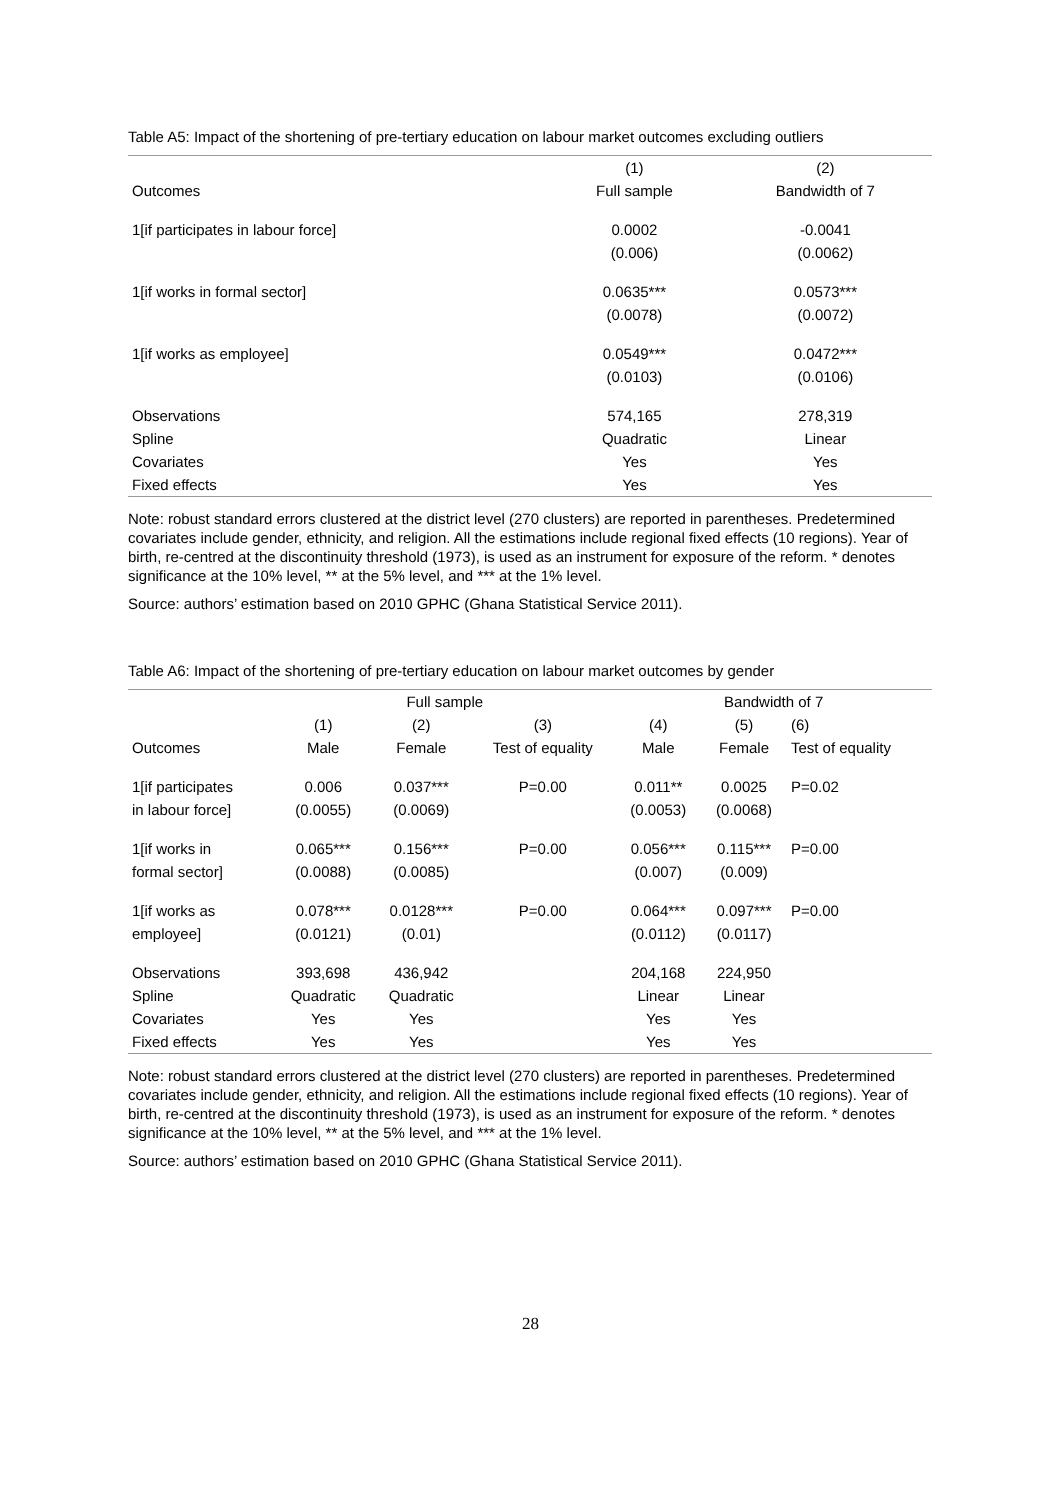Table A5: Impact of the shortening of pre-tertiary education on labour market outcomes excluding outliers
| | (1) | (2) |
| --- | --- | --- |
| Outcomes | Full sample | Bandwidth of 7 |
| 1[if participates in labour force] | 0.0002 | -0.0041 |
| | (0.006) | (0.0062) |
| 1[if works in formal sector] | 0.0635*** | 0.0573*** |
| | (0.0078) | (0.0072) |
| 1[if works as employee] | 0.0549*** | 0.0472*** |
| | (0.0103) | (0.0106) |
| Observations | 574,165 | 278,319 |
| Spline | Quadratic | Linear |
| Covariates | Yes | Yes |
| Fixed effects | Yes | Yes |
Note: robust standard errors clustered at the district level (270 clusters) are reported in parentheses. Predetermined covariates include gender, ethnicity, and religion. All the estimations include regional fixed effects (10 regions). Year of birth, re-centred at the discontinuity threshold (1973), is used as an instrument for exposure of the reform. * denotes significance at the 10% level, ** at the 5% level, and *** at the 1% level.
Source: authors’ estimation based on 2010 GPHC (Ghana Statistical Service 2011).
Table A6: Impact of the shortening of pre-tertiary education on labour market outcomes by gender
| | Full sample | | | Bandwidth of 7 | | |
| --- | --- | --- | --- | --- | --- | --- |
| | (1) | (2) | (3) | (4) | (5) | (6) |
| Outcomes | Male | Female | Test of equality | Male | Female | Test of equality |
| 1[if participates | 0.006 | 0.037*** | P=0.00 | 0.011** | 0.0025 | P=0.02 |
| in labour force] | (0.0055) | (0.0069) | | (0.0053) | (0.0068) | |
| 1[if works in | 0.065*** | 0.156*** | P=0.00 | 0.056*** | 0.115*** | P=0.00 |
| formal sector] | (0.0088) | (0.0085) | | (0.007) | (0.009) | |
| 1[if works as | 0.078*** | 0.0128*** | P=0.00 | 0.064*** | 0.097*** | P=0.00 |
| employee] | (0.0121) | (0.01) | | (0.0112) | (0.0117) | |
| Observations | 393,698 | 436,942 | | 204,168 | 224,950 | |
| Spline | Quadratic | Quadratic | | Linear | Linear | |
| Covariates | Yes | Yes | | Yes | Yes | |
| Fixed effects | Yes | Yes | | Yes | Yes | |
Note: robust standard errors clustered at the district level (270 clusters) are reported in parentheses. Predetermined covariates include gender, ethnicity, and religion. All the estimations include regional fixed effects (10 regions). Year of birth, re-centred at the discontinuity threshold (1973), is used as an instrument for exposure of the reform. * denotes significance at the 10% level, ** at the 5% level, and *** at the 1% level.
Source: authors’ estimation based on 2010 GPHC (Ghana Statistical Service 2011).
28